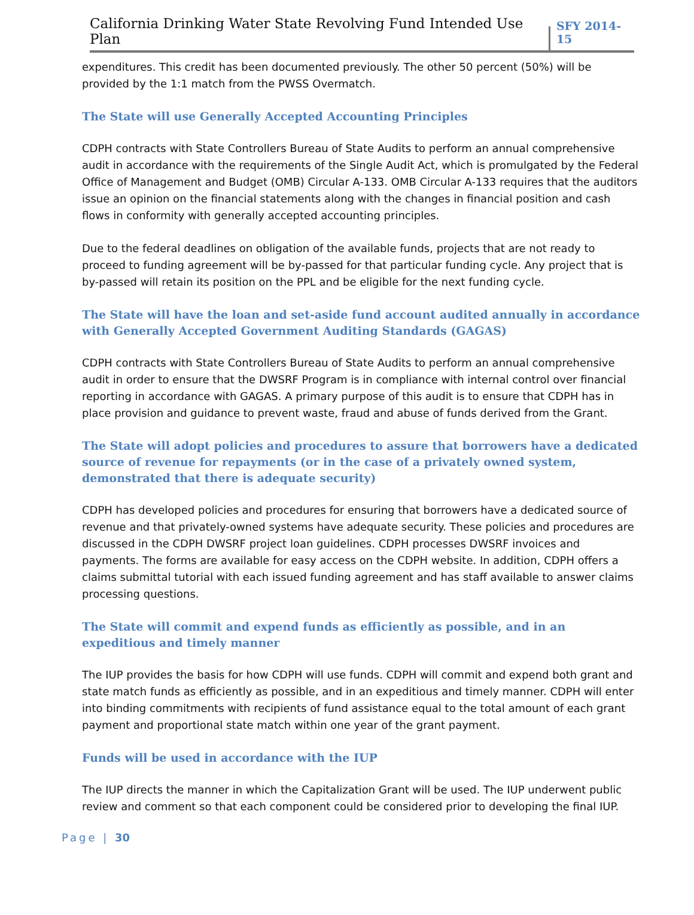California Drinking Water State Revolving Fund Intended Use Plan SFY 2014-15
expenditures. This credit has been documented previously. The other 50 percent (50%) will be provided by the 1:1 match from the PWSS Overmatch.
The State will use Generally Accepted Accounting Principles
CDPH contracts with State Controllers Bureau of State Audits to perform an annual comprehensive audit in accordance with the requirements of the Single Audit Act, which is promulgated by the Federal Office of Management and Budget (OMB) Circular A-133. OMB Circular A-133 requires that the auditors issue an opinion on the financial statements along with the changes in financial position and cash flows in conformity with generally accepted accounting principles.
Due to the federal deadlines on obligation of the available funds, projects that are not ready to proceed to funding agreement will be by-passed for that particular funding cycle. Any project that is by-passed will retain its position on the PPL and be eligible for the next funding cycle.
The State will have the loan and set-aside fund account audited annually in accordance with Generally Accepted Government Auditing Standards (GAGAS)
CDPH contracts with State Controllers Bureau of State Audits to perform an annual comprehensive audit in order to ensure that the DWSRF Program is in compliance with internal control over financial reporting in accordance with GAGAS. A primary purpose of this audit is to ensure that CDPH has in place provision and guidance to prevent waste, fraud and abuse of funds derived from the Grant.
The State will adopt policies and procedures to assure that borrowers have a dedicated source of revenue for repayments (or in the case of a privately owned system, demonstrated that there is adequate security)
CDPH has developed policies and procedures for ensuring that borrowers have a dedicated source of revenue and that privately-owned systems have adequate security. These policies and procedures are discussed in the CDPH DWSRF project loan guidelines. CDPH processes DWSRF invoices and payments. The forms are available for easy access on the CDPH website. In addition, CDPH offers a claims submittal tutorial with each issued funding agreement and has staff available to answer claims processing questions.
The State will commit and expend funds as efficiently as possible, and in an expeditious and timely manner
The IUP provides the basis for how CDPH will use funds. CDPH will commit and expend both grant and state match funds as efficiently as possible, and in an expeditious and timely manner. CDPH will enter into binding commitments with recipients of fund assistance equal to the total amount of each grant payment and proportional state match within one year of the grant payment.
Funds will be used in accordance with the IUP
The IUP directs the manner in which the Capitalization Grant will be used. The IUP underwent public review and comment so that each component could be considered prior to developing the final IUP.
Page | 30